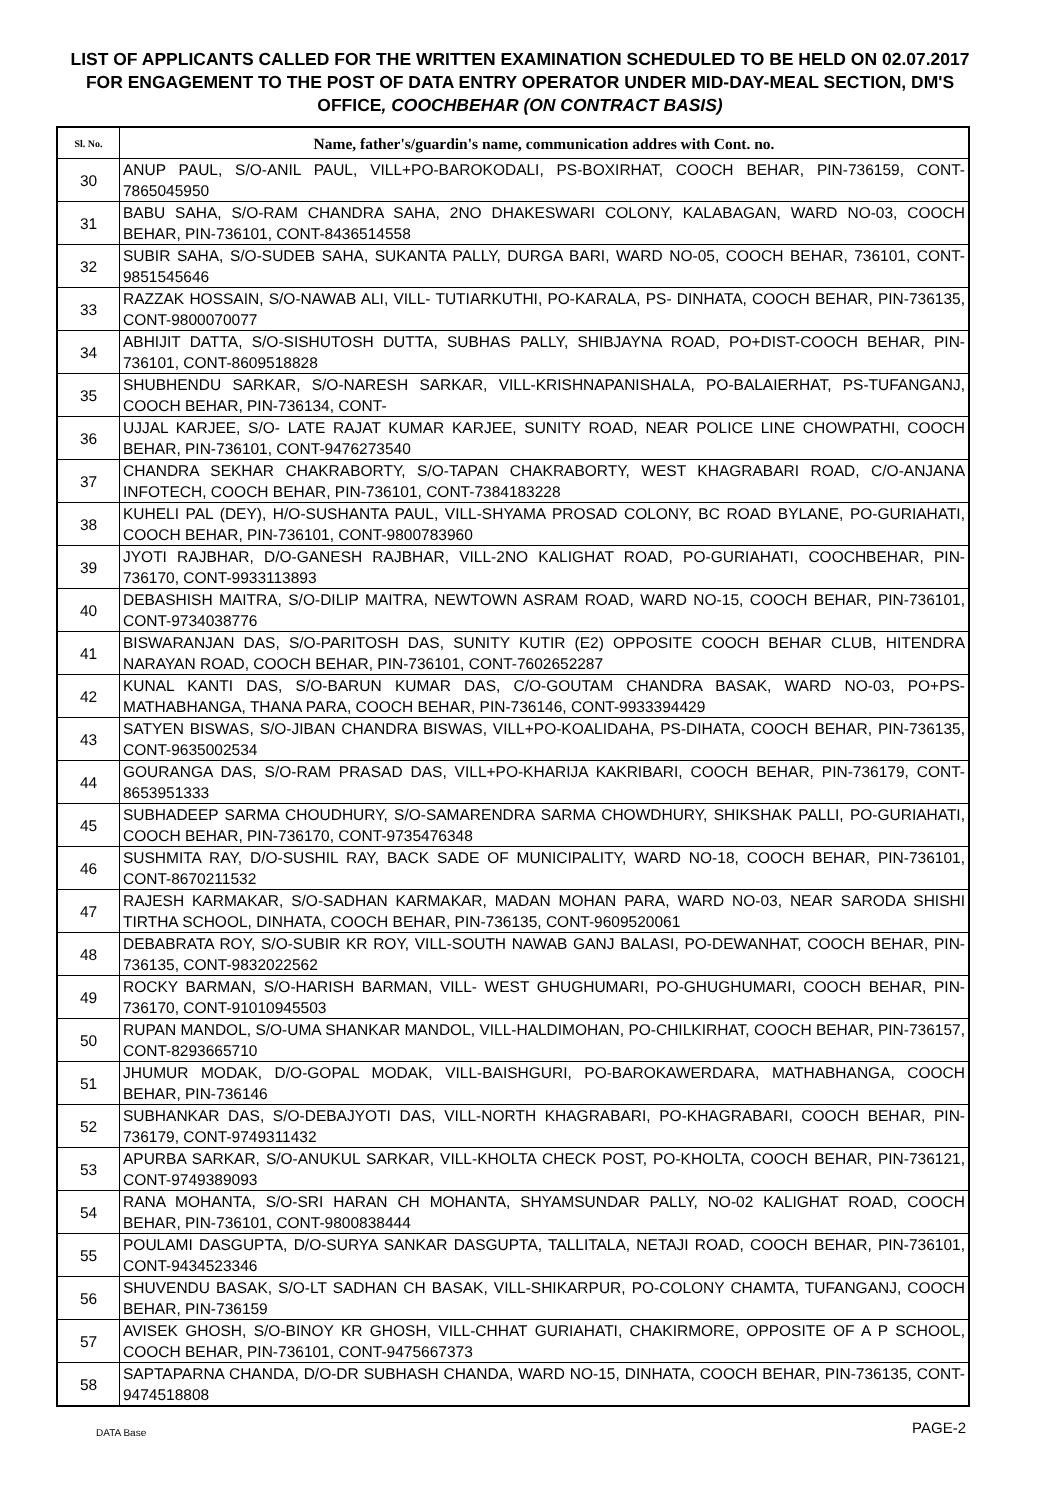LIST OF APPLICANTS CALLED FOR THE WRITTEN EXAMINATION SCHEDULED TO BE HELD ON 02.07.2017 FOR ENGAGEMENT TO THE POST OF DATA ENTRY OPERATOR UNDER MID-DAY-MEAL SECTION, DM'S OFFICE, COOCHBEHAR (ON CONTRACT BASIS)
| Sl. No. | Name, father's/guardin's name, communication addres with Cont. no. |
| --- | --- |
| 30 | ANUP PAUL, S/O-ANIL PAUL, VILL+PO-BAROKODALI, PS-BOXIRHAT, COOCH BEHAR, PIN-736159, CONT- 7865045950 |
| 31 | BABU SAHA, S/O-RAM CHANDRA SAHA, 2NO DHAKESWARI COLONY, KALABAGAN, WARD NO-03, COOCH BEHAR, PIN-736101, CONT-8436514558 |
| 32 | SUBIR SAHA, S/O-SUDEB SAHA, SUKANTA PALLY, DURGA BARI, WARD NO-05, COOCH BEHAR, 736101, CONT-9851545646 |
| 33 | RAZZAK HOSSAIN, S/O-NAWAB ALI, VILL- TUTIARKUTHI, PO-KARALA, PS- DINHATA, COOCH BEHAR, PIN-736135, CONT-9800070077 |
| 34 | ABHIJIT DATTA, S/O-SISHUTOSH DUTTA, SUBHAS PALLY, SHIBJAYNA ROAD, PO+DIST-COOCH BEHAR, PIN-736101, CONT-8609518828 |
| 35 | SHUBHENDU SARKAR, S/O-NARESH SARKAR, VILL-KRISHNAPANISHALA, PO-BALAIERHAT, PS-TUFANGANJ, COOCH BEHAR, PIN-736134, CONT- |
| 36 | UJJAL KARJEE, S/O- LATE RAJAT KUMAR KARJEE, SUNITY ROAD, NEAR POLICE LINE CHOWPATHI, COOCH BEHAR, PIN-736101, CONT-9476273540 |
| 37 | CHANDRA SEKHAR CHAKRABORTY, S/O-TAPAN CHAKRABORTY, WEST KHAGRABARI ROAD, C/O-ANJANA INFOTECH, COOCH BEHAR, PIN-736101, CONT-7384183228 |
| 38 | KUHELI PAL (DEY), H/O-SUSHANTA PAUL, VILL-SHYAMA PROSAD COLONY, BC ROAD BYLANE, PO-GURIAHATI, COOCH BEHAR, PIN-736101, CONT-9800783960 |
| 39 | JYOTI RAJBHAR, D/O-GANESH RAJBHAR, VILL-2NO KALIGHAT ROAD, PO-GURIAHATI, COOCHBEHAR, PIN-736170, CONT-9933113893 |
| 40 | DEBASHISH MAITRA, S/O-DILIP MAITRA, NEWTOWN ASRAM ROAD, WARD NO-15, COOCH BEHAR, PIN-736101, CONT-9734038776 |
| 41 | BISWARANJAN DAS, S/O-PARITOSH DAS, SUNITY KUTIR (E2) OPPOSITE COOCH BEHAR CLUB, HITENDRA NARAYAN ROAD, COOCH BEHAR, PIN-736101, CONT-7602652287 |
| 42 | KUNAL KANTI DAS, S/O-BARUN KUMAR DAS, C/O-GOUTAM CHANDRA BASAK, WARD NO-03, PO+PS-MATHABHANGA, THANA PARA, COOCH BEHAR, PIN-736146, CONT-9933394429 |
| 43 | SATYEN BISWAS, S/O-JIBAN CHANDRA BISWAS, VILL+PO-KOALIDAHA, PS-DIHATA, COOCH BEHAR, PIN-736135, CONT-9635002534 |
| 44 | GOURANGA DAS, S/O-RAM PRASAD DAS, VILL+PO-KHARIJA KAKRIBARI, COOCH BEHAR, PIN-736179, CONT-8653951333 |
| 45 | SUBHADEEP SARMA CHOUDHURY, S/O-SAMARENDRA SARMA CHOWDHURY, SHIKSHAK PALLI, PO-GURIAHATI, COOCH BEHAR, PIN-736170, CONT-9735476348 |
| 46 | SUSHMITA RAY, D/O-SUSHIL RAY, BACK SADE OF MUNICIPALITY, WARD NO-18, COOCH BEHAR, PIN-736101, CONT-8670211532 |
| 47 | RAJESH KARMAKAR, S/O-SADHAN KARMAKAR, MADAN MOHAN PARA, WARD NO-03, NEAR SARODA SHISHI TIRTHA SCHOOL, DINHATA, COOCH BEHAR, PIN-736135, CONT-9609520061 |
| 48 | DEBABRATA ROY, S/O-SUBIR KR ROY, VILL-SOUTH NAWAB GANJ BALASI, PO-DEWANHAT, COOCH BEHAR, PIN-736135, CONT-9832022562 |
| 49 | ROCKY BARMAN, S/O-HARISH BARMAN, VILL- WEST GHUGHUMARI, PO-GHUGHUMARI, COOCH BEHAR, PIN-736170, CONT-91010945503 |
| 50 | RUPAN MANDOL, S/O-UMA SHANKAR MANDOL, VILL-HALDIMOHAN, PO-CHILKIRHAT, COOCH BEHAR, PIN-736157, CONT-8293665710 |
| 51 | JHUMUR MODAK, D/O-GOPAL MODAK, VILL-BAISHGURI, PO-BAROKAWERDARA, MATHABHANGA, COOCH BEHAR, PIN-736146 |
| 52 | SUBHANKAR DAS, S/O-DEBAJYOTI DAS, VILL-NORTH KHAGRABARI, PO-KHAGRABARI, COOCH BEHAR, PIN-736179, CONT-9749311432 |
| 53 | APURBA SARKAR, S/O-ANUKUL SARKAR, VILL-KHOLTA CHECK POST, PO-KHOLTA, COOCH BEHAR, PIN-736121, CONT-9749389093 |
| 54 | RANA MOHANTA, S/O-SRI HARAN CH MOHANTA, SHYAMSUNDAR PALLY, NO-02 KALIGHAT ROAD, COOCH BEHAR, PIN-736101, CONT-9800838444 |
| 55 | POULAMI DASGUPTA, D/O-SURYA SANKAR DASGUPTA, TALLITALA, NETAJI ROAD, COOCH BEHAR, PIN-736101, CONT-9434523346 |
| 56 | SHUVENDU BASAK, S/O-LT SADHAN CH BASAK, VILL-SHIKARPUR, PO-COLONY CHAMTA, TUFANGANJ, COOCH BEHAR, PIN-736159 |
| 57 | AVISEK GHOSH, S/O-BINOY KR GHOSH, VILL-CHHAT GURIAHATI, CHAKIRMORE, OPPOSITE OF A P SCHOOL, COOCH BEHAR, PIN-736101, CONT-9475667373 |
| 58 | SAPTAPARNA CHANDA, D/O-DR SUBHASH CHANDA, WARD NO-15, DINHATA, COOCH BEHAR, PIN-736135, CONT-9474518808 |
DATA Base PAGE-2